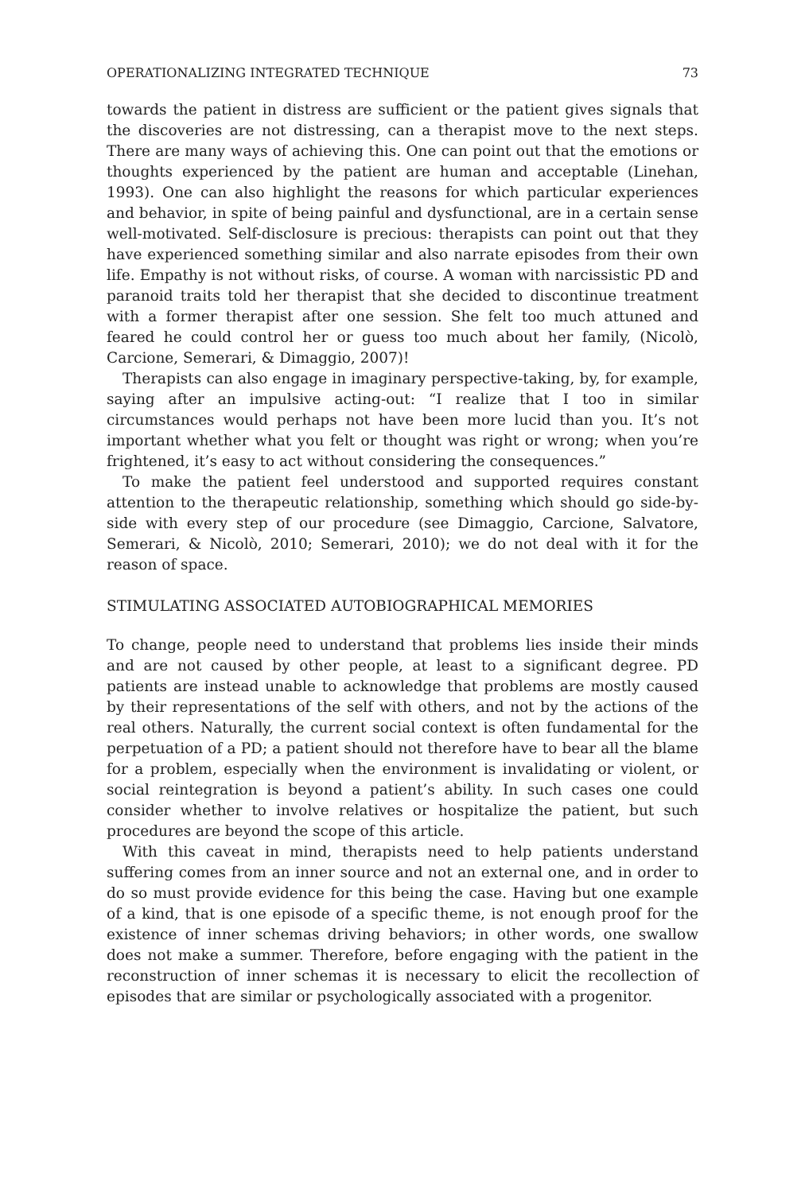OPERATIONALIZING INTEGRATED TECHNIQUE 73
towards the patient in distress are sufficient or the patient gives signals that the discoveries are not distressing, can a therapist move to the next steps. There are many ways of achieving this. One can point out that the emotions or thoughts experienced by the patient are human and accept­able (Linehan, 1993). One can also highlight the reasons for which par­ticular experiences and behavior, in spite of being painful and dysfunc­tional, are in a certain sense well-motivated. Self-disclosure is precious: therapists can point out that they have experienced something similar and also narrate episodes from their own life. Empathy is not without risks, of course. A woman with narcissistic PD and paranoid traits told her therapist that she decided to discontinue treatment with a former therapist after one session. She felt too much attuned and feared he could control her or guess too much about her family, (Nicolò, Carcione, Sem­erari, & Dimaggio, 2007)!
Therapists can also engage in imaginary perspective-taking, by, for ex­ample, saying after an impulsive acting-out: “I realize that I too in similar circumstances would perhaps not have been more lucid than you. It’s not important whether what you felt or thought was right or wrong; when you’re frightened, it’s easy to act without considering the consequences.”
To make the patient feel understood and supported requires constant attention to the therapeutic relationship, something which should go side-by-side with every step of our procedure (see Dimaggio, Carcione, Salva­tore, Semerari, & Nicolò, 2010; Semerari, 2010); we do not deal with it for the reason of space.
STIMULATING ASSOCIATED AUTOBIOGRAPHICAL MEMORIES
To change, people need to understand that problems lies inside their minds and are not caused by other people, at least to a significant degree. PD patients are instead unable to acknowledge that problems are mostly caused by their representations of the self with others, and not by the ac­tions of the real others. Naturally, the current social context is often fun­damental for the perpetuation of a PD; a patient should not therefore have to bear all the blame for a problem, especially when the environment is invalidating or violent, or social reintegration is beyond a patient’s ability. In such cases one could consider whether to involve relatives or hospital­ize the patient, but such procedures are beyond the scope of this article.
With this caveat in mind, therapists need to help patients understand suffering comes from an inner source and not an external one, and in or­der to do so must provide evidence for this being the case. Having but one example of a kind, that is one episode of a specific theme, is not enough proof for the existence of inner schemas driving behaviors; in other words, one swallow does not make a summer. Therefore, before engaging with the patient in the reconstruction of inner schemas it is necessary to elicit the recollection of episodes that are similar or psychologically associated with a progenitor.